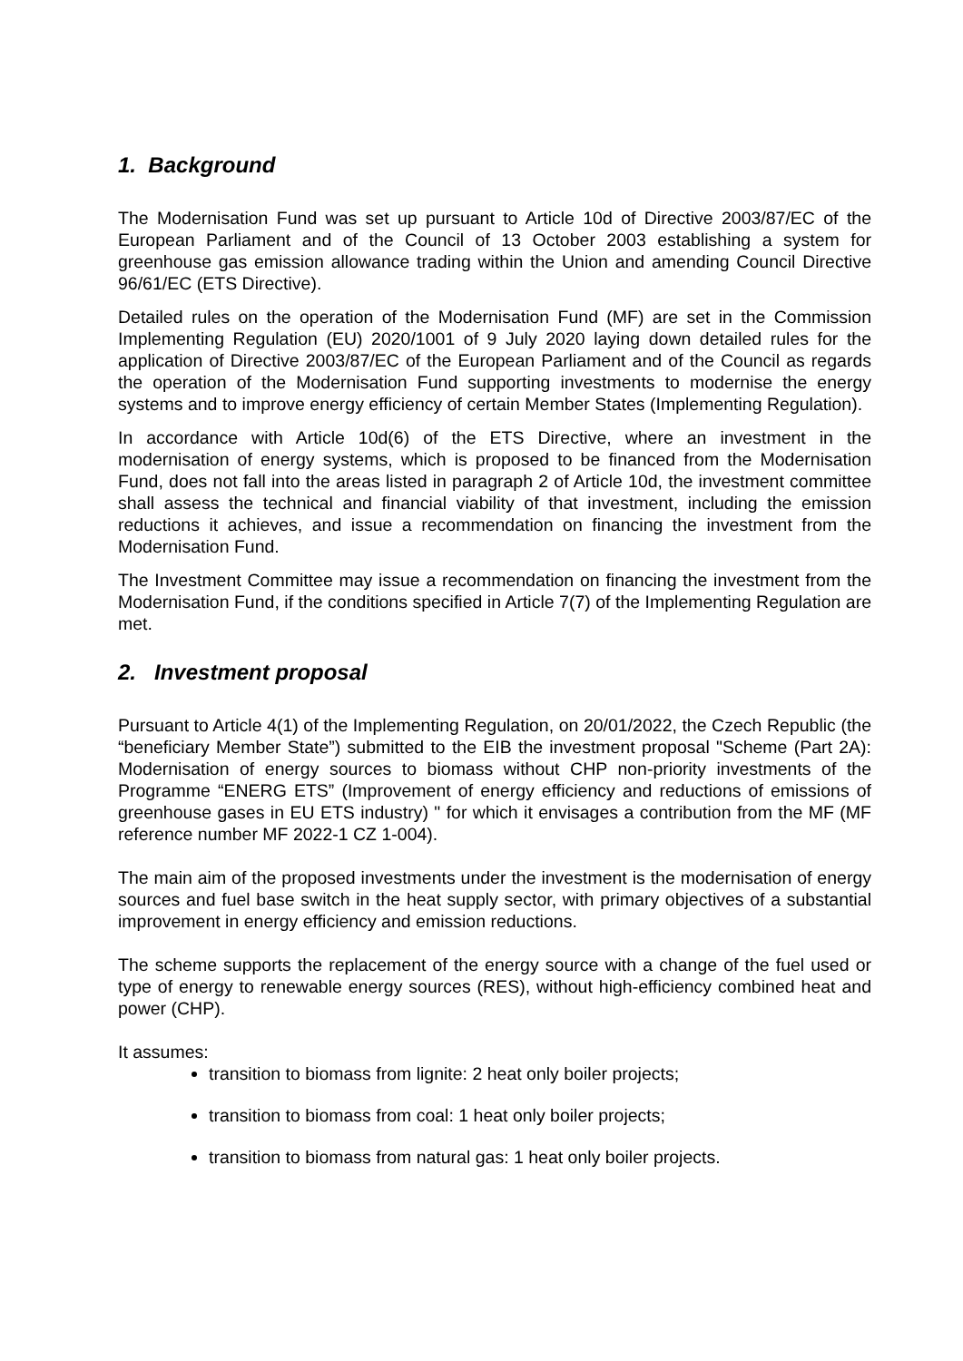1. Background
The Modernisation Fund was set up pursuant to Article 10d of Directive 2003/87/EC of the European Parliament and of the Council of 13 October 2003 establishing a system for greenhouse gas emission allowance trading within the Union and amending Council Directive 96/61/EC (ETS Directive).
Detailed rules on the operation of the Modernisation Fund (MF) are set in the Commission Implementing Regulation (EU) 2020/1001 of 9 July 2020 laying down detailed rules for the application of Directive 2003/87/EC of the European Parliament and of the Council as regards the operation of the Modernisation Fund supporting investments to modernise the energy systems and to improve energy efficiency of certain Member States (Implementing Regulation).
In accordance with Article 10d(6) of the ETS Directive, where an investment in the modernisation of energy systems, which is proposed to be financed from the Modernisation Fund, does not fall into the areas listed in paragraph 2 of Article 10d, the investment committee shall assess the technical and financial viability of that investment, including the emission reductions it achieves, and issue a recommendation on financing the investment from the Modernisation Fund.
The Investment Committee may issue a recommendation on financing the investment from the Modernisation Fund, if the conditions specified in Article 7(7) of the Implementing Regulation are met.
2. Investment proposal
Pursuant to Article 4(1) of the Implementing Regulation, on 20/01/2022, the Czech Republic (the “beneficiary Member State”) submitted to the EIB the investment proposal "Scheme (Part 2A): Modernisation of energy sources to biomass without CHP non-priority investments of the Programme “ENERG ETS” (Improvement of energy efficiency and reductions of emissions of greenhouse gases in EU ETS industry) " for which it envisages a contribution from the MF (MF reference number MF 2022-1 CZ 1-004).
The main aim of the proposed investments under the investment is the modernisation of energy sources and fuel base switch in the heat supply sector, with primary objectives of a substantial improvement in energy efficiency and emission reductions.
The scheme supports the replacement of the energy source with a change of the fuel used or type of energy to renewable energy sources (RES), without high-efficiency combined heat and power (CHP).
It assumes:
transition to biomass from lignite: 2 heat only boiler projects;
transition to biomass from coal: 1 heat only boiler projects;
transition to biomass from natural gas: 1 heat only boiler projects.